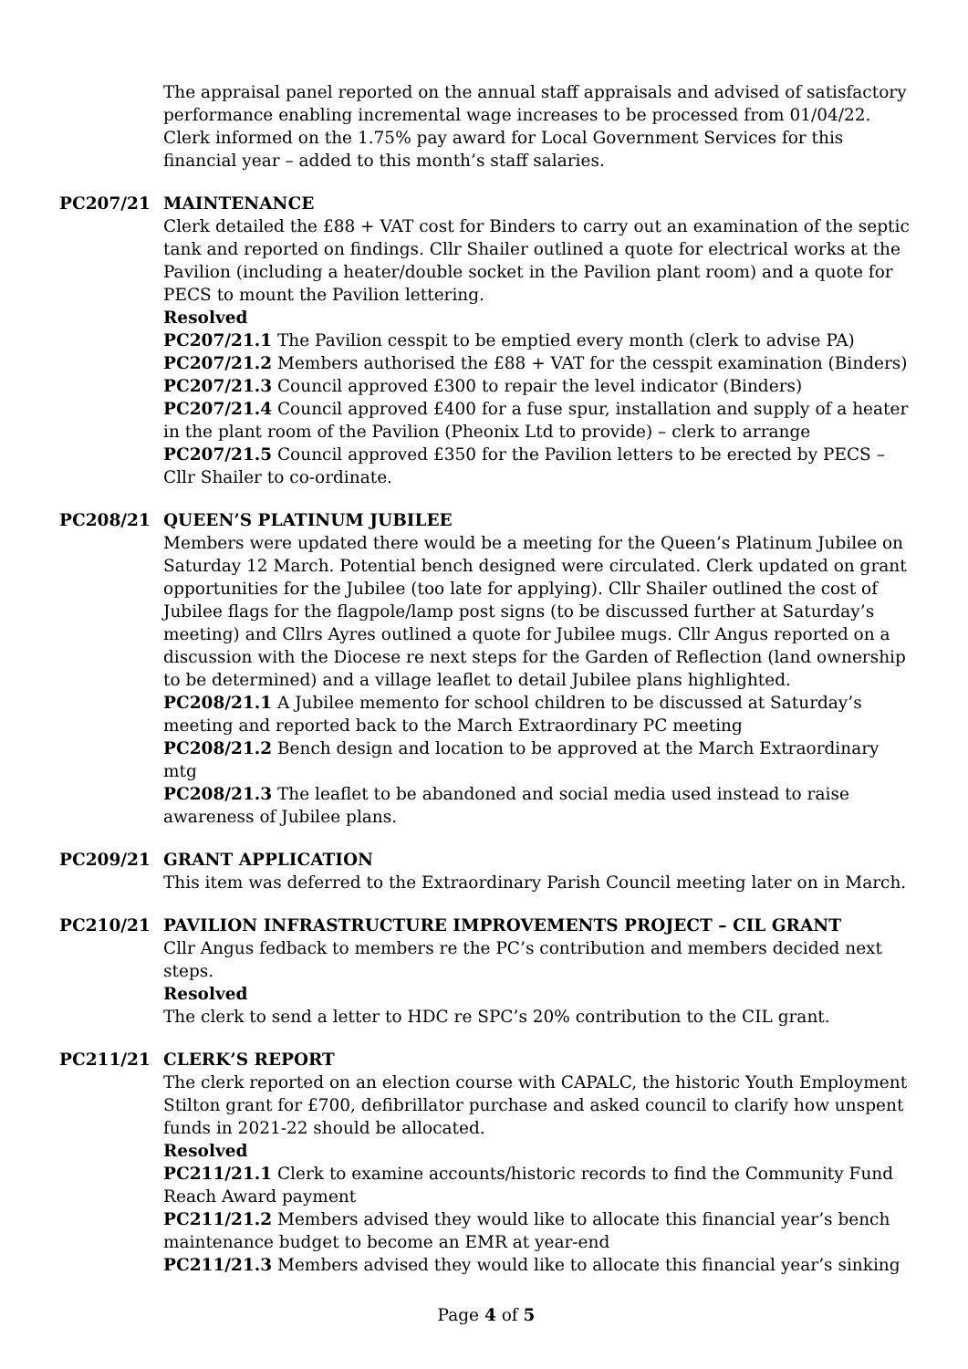The appraisal panel reported on the annual staff appraisals and advised of satisfactory performance enabling incremental wage increases to be processed from 01/04/22. Clerk informed on the 1.75% pay award for Local Government Services for this financial year – added to this month’s staff salaries.
PC207/21 MAINTENANCE
Clerk detailed the £88 + VAT cost for Binders to carry out an examination of the septic tank and reported on findings. Cllr Shailer outlined a quote for electrical works at the Pavilion (including a heater/double socket in the Pavilion plant room) and a quote for PECS to mount the Pavilion lettering.
Resolved
PC207/21.1 The Pavilion cesspit to be emptied every month (clerk to advise PA)
PC207/21.2 Members authorised the £88 + VAT for the cesspit examination (Binders)
PC207/21.3 Council approved £300 to repair the level indicator (Binders)
PC207/21.4 Council approved £400 for a fuse spur, installation and supply of a heater in the plant room of the Pavilion (Pheonix Ltd to provide) – clerk to arrange
PC207/21.5 Council approved £350 for the Pavilion letters to be erected by PECS – Cllr Shailer to co-ordinate.
PC208/21 QUEEN’S PLATINUM JUBILEE
Members were updated there would be a meeting for the Queen’s Platinum Jubilee on Saturday 12 March. Potential bench designed were circulated. Clerk updated on grant opportunities for the Jubilee (too late for applying). Cllr Shailer outlined the cost of Jubilee flags for the flagpole/lamp post signs (to be discussed further at Saturday’s meeting) and Cllrs Ayres outlined a quote for Jubilee mugs. Cllr Angus reported on a discussion with the Diocese re next steps for the Garden of Reflection (land ownership to be determined) and a village leaflet to detail Jubilee plans highlighted.
PC208/21.1 A Jubilee memento for school children to be discussed at Saturday’s meeting and reported back to the March Extraordinary PC meeting
PC208/21.2 Bench design and location to be approved at the March Extraordinary mtg
PC208/21.3 The leaflet to be abandoned and social media used instead to raise awareness of Jubilee plans.
PC209/21 GRANT APPLICATION
This item was deferred to the Extraordinary Parish Council meeting later on in March.
PC210/21 PAVILION INFRASTRUCTURE IMPROVEMENTS PROJECT – CIL GRANT
Cllr Angus fedback to members re the PC’s contribution and members decided next steps.
Resolved
The clerk to send a letter to HDC re SPC’s 20% contribution to the CIL grant.
PC211/21 CLERK’S REPORT
The clerk reported on an election course with CAPALC, the historic Youth Employment Stilton grant for £700, defibrillator purchase and asked council to clarify how unspent funds in 2021-22 should be allocated.
Resolved
PC211/21.1 Clerk to examine accounts/historic records to find the Community Fund Reach Award payment
PC211/21.2 Members advised they would like to allocate this financial year’s bench maintenance budget to become an EMR at year-end
PC211/21.3 Members advised they would like to allocate this financial year’s sinking
Page 4 of 5